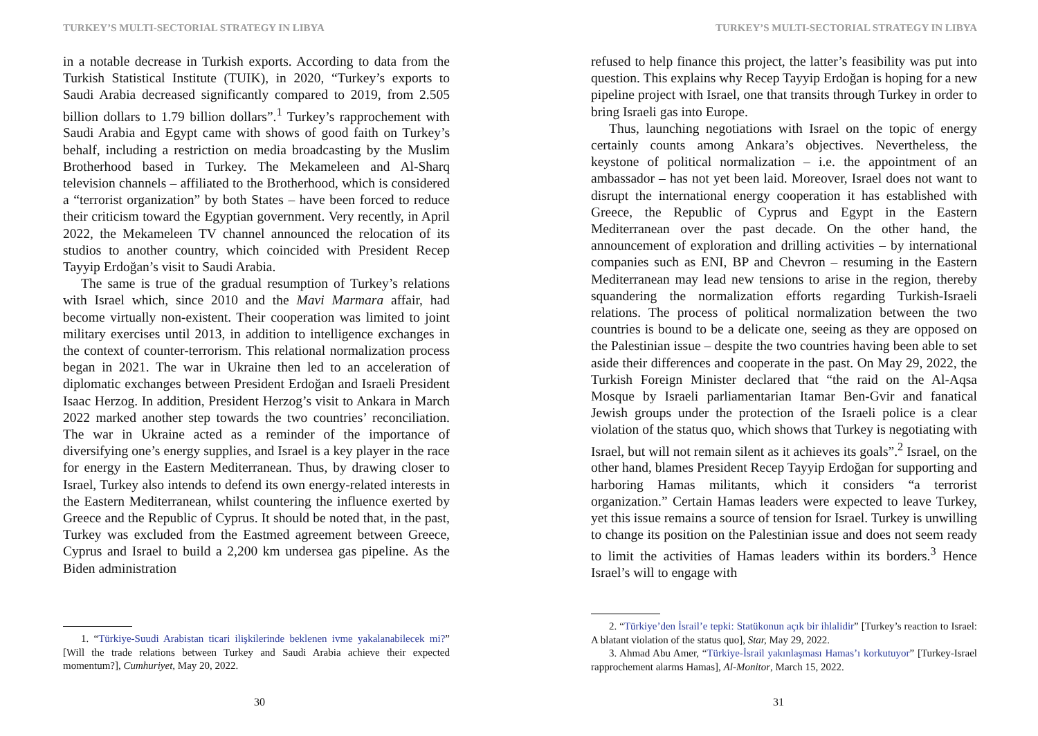TURKEY’S MULTI-SECTORIAL STRATEGY IN LIBYA
in a notable decrease in Turkish exports. According to data from the Turkish Statistical Institute (TUIK), in 2020, “Turkey’s exports to Saudi Arabia decreased significantly compared to 2019, from 2.505 billion dollars to 1.79 billion dollars”.<sup>1</sup> Turkey’s rapprochement with Saudi Arabia and Egypt came with shows of good faith on Turkey’s behalf, including a restriction on media broadcasting by the Muslim Brotherhood based in Turkey. The Mekameleen and Al-Sharq television channels – affiliated to the Brotherhood, which is considered a “terrorist organization” by both States – have been forced to reduce their criticism toward the Egyptian government. Very recently, in April 2022, the Mekameleen TV channel announced the relocation of its studios to another country, which coincided with President Recep Tayyip Erdoğan’s visit to Saudi Arabia.
The same is true of the gradual resumption of Turkey’s relations with Israel which, since 2010 and the Mavi Marmara affair, had become virtually non-existent. Their cooperation was limited to joint military exercises until 2013, in addition to intelligence exchanges in the context of counter-terrorism. This relational normalization process began in 2021. The war in Ukraine then led to an acceleration of diplomatic exchanges between President Erdoğan and Israeli President Isaac Herzog. In addition, President Herzog’s visit to Ankara in March 2022 marked another step towards the two countries’ reconciliation. The war in Ukraine acted as a reminder of the importance of diversifying one’s energy supplies, and Israel is a key player in the race for energy in the Eastern Mediterranean. Thus, by drawing closer to Israel, Turkey also intends to defend its own energy-related interests in the Eastern Mediterranean, whilst countering the influence exerted by Greece and the Republic of Cyprus. It should be noted that, in the past, Turkey was excluded from the Eastmed agreement between Greece, Cyprus and Israel to build a 2,200 km undersea gas pipeline. As the Biden administration
1. “Türkiye-Suudi Arabistan ticari ilişkilerinde beklenen ivme yakalanabilecek mi?” [Will the trade relations between Turkey and Saudi Arabia achieve their expected momentum?], Cumhuriyet, May 20, 2022.
30
TURKEY’S MULTI-SECTORIAL STRATEGY IN LIBYA
refused to help finance this project, the latter’s feasibility was put into question. This explains why Recep Tayyip Erdoğan is hoping for a new pipeline project with Israel, one that transits through Turkey in order to bring Israeli gas into Europe.
Thus, launching negotiations with Israel on the topic of energy certainly counts among Ankara’s objectives. Nevertheless, the keystone of political normalization – i.e. the appointment of an ambassador – has not yet been laid. Moreover, Israel does not want to disrupt the international energy cooperation it has established with Greece, the Republic of Cyprus and Egypt in the Eastern Mediterranean over the past decade. On the other hand, the announcement of exploration and drilling activities – by international companies such as ENI, BP and Chevron – resuming in the Eastern Mediterranean may lead new tensions to arise in the region, thereby squandering the normalization efforts regarding Turkish-Israeli relations. The process of political normalization between the two countries is bound to be a delicate one, seeing as they are opposed on the Palestinian issue – despite the two countries having been able to set aside their differences and cooperate in the past. On May 29, 2022, the Turkish Foreign Minister declared that “the raid on the Al-Aqsa Mosque by Israeli parliamentarian Itamar Ben-Gvir and fanatical Jewish groups under the protection of the Israeli police is a clear violation of the status quo, which shows that Turkey is negotiating with Israel, but will not remain silent as it achieves its goals”.<sup>2</sup> Israel, on the other hand, blames President Recep Tayyip Erdoğan for supporting and harboring Hamas militants, which it considers “a terrorist organization.” Certain Hamas leaders were expected to leave Turkey, yet this issue remains a source of tension for Israel. Turkey is unwilling to change its position on the Palestinian issue and does not seem ready to limit the activities of Hamas leaders within its borders.<sup>3</sup> Hence Israel’s will to engage with
2. “Türkiye’den İsrail’e tepki: Statükonun açık bir ihlalidir” [Turkey’s reaction to Israel: A blatant violation of the status quo], Star, May 29, 2022.
3. Ahmad Abu Amer, “Türkiye-İsrail yakınlaşması Hamas’ı korkutuyor” [Turkey-Israel rapprochement alarms Hamas], Al-Monitor, March 15, 2022.
31